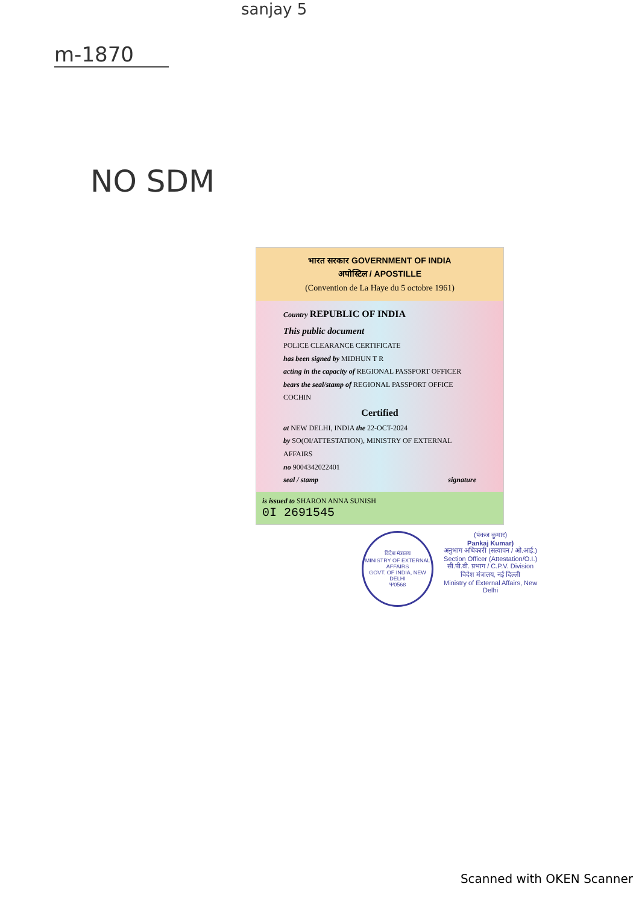sanjay 5
m-1870
NO SDM
भारत सरकार GOVERNMENT OF INDIA
अपोस्टिल / APOSTILLE
(Convention de La Haye du 5 octobre 1961)
Country REPUBLIC OF INDIA
This public document
POLICE CLEARANCE CERTIFICATE
has been signed by MIDHUN T R
acting in the capacity of REGIONAL PASSPORT OFFICER
bears the seal/stamp of REGIONAL PASSPORT OFFICE COCHIN
Certified
at NEW DELHI, INDIA the 22-OCT-2024
by SO(OI/ATTESTATION), MINISTRY OF EXTERNAL AFFAIRS
no 9004342022401
seal / stamp signature
is issued to SHARON ANNA SUNISH
0I 2691545
विदेश मंत्रालय
MINISTRY OF EXTERNAL AFFAIRS
GOVT. OF INDIA, NEW DELHI
Ψ0568
(पंकज कुमार)
Pankaj Kumar)
अनुभाग अधिकारी (सत्यापन / ओ.आई.)
Section Officer (Attestation/O.I.)
सी.पी.वी. प्रभाग / C.P.V. Division
विदेश मंत्रालय, नई दिल्ली
Ministry of External Affairs, New Delhi
Scanned with OKEN Scanner